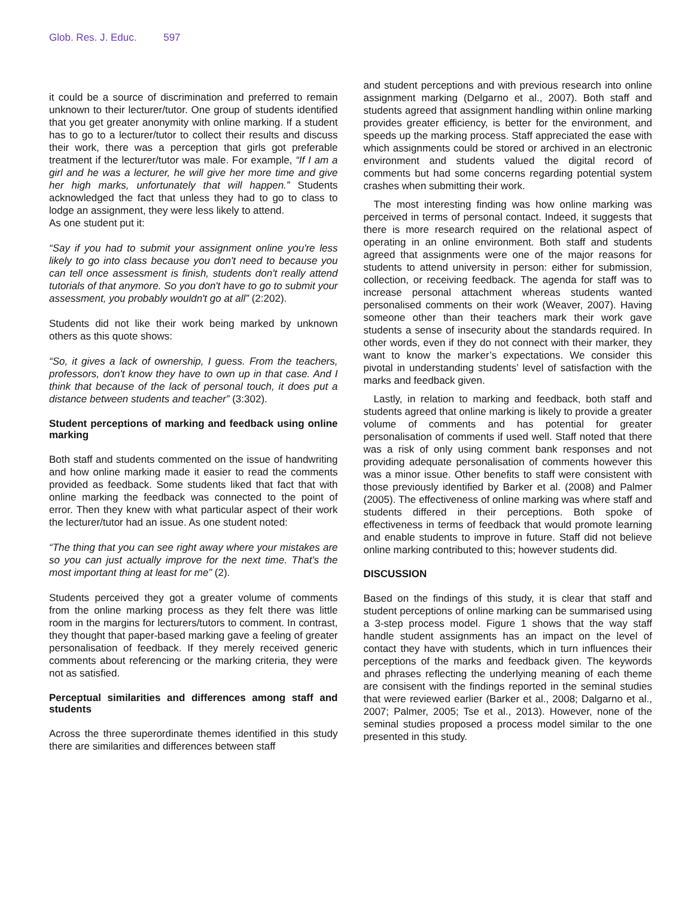Glob. Res. J. Educ. 597
it could be a source of discrimination and preferred to remain unknown to their lecturer/tutor. One group of students identified that you get greater anonymity with online marking. If a student has to go to a lecturer/tutor to collect their results and discuss their work, there was a perception that girls got preferable treatment if the lecturer/tutor was male. For example, “If I am a girl and he was a lecturer, he will give her more time and give her high marks, unfortunately that will happen.” Students acknowledged the fact that unless they had to go to class to lodge an assignment, they were less likely to attend.
As one student put it:
“Say if you had to submit your assignment online you're less likely to go into class because you don't need to because you can tell once assessment is finish, students don't really attend tutorials of that anymore. So you don't have to go to submit your assessment, you probably wouldn't go at all” (2:202).
Students did not like their work being marked by unknown others as this quote shows:
“So, it gives a lack of ownership, I guess. From the teachers, professors, don't know they have to own up in that case. And I think that because of the lack of personal touch, it does put a distance between students and teacher” (3:302).
Student perceptions of marking and feedback using online marking
Both staff and students commented on the issue of handwriting and how online marking made it easier to read the comments provided as feedback. Some students liked that fact that with online marking the feedback was connected to the point of error. Then they knew with what particular aspect of their work the lecturer/tutor had an issue. As one student noted:
“The thing that you can see right away where your mistakes are so you can just actually improve for the next time. That's the most important thing at least for me” (2).
Students perceived they got a greater volume of comments from the online marking process as they felt there was little room in the margins for lecturers/tutors to comment. In contrast, they thought that paper-based marking gave a feeling of greater personalisation of feedback. If they merely received generic comments about referencing or the marking criteria, they were not as satisfied.
Perceptual similarities and differences among staff and students
Across the three superordinate themes identified in this study there are similarities and differences between staff
and student perceptions and with previous research into online assignment marking (Delgarno et al., 2007). Both staff and students agreed that assignment handling within online marking provides greater efficiency, is better for the environment, and speeds up the marking process. Staff appreciated the ease with which assignments could be stored or archived in an electronic environment and students valued the digital record of comments but had some concerns regarding potential system crashes when submitting their work.
The most interesting finding was how online marking was perceived in terms of personal contact. Indeed, it suggests that there is more research required on the relational aspect of operating in an online environment. Both staff and students agreed that assignments were one of the major reasons for students to attend university in person: either for submission, collection, or receiving feedback. The agenda for staff was to increase personal attachment whereas students wanted personalised comments on their work (Weaver, 2007). Having someone other than their teachers mark their work gave students a sense of insecurity about the standards required. In other words, even if they do not connect with their marker, they want to know the marker’s expectations. We consider this pivotal in understanding students’ level of satisfaction with the marks and feedback given.
Lastly, in relation to marking and feedback, both staff and students agreed that online marking is likely to provide a greater volume of comments and has potential for greater personalisation of comments if used well. Staff noted that there was a risk of only using comment bank responses and not providing adequate personalisation of comments however this was a minor issue. Other benefits to staff were consistent with those previously identified by Barker et al. (2008) and Palmer (2005). The effectiveness of online marking was where staff and students differed in their perceptions. Both spoke of effectiveness in terms of feedback that would promote learning and enable students to improve in future. Staff did not believe online marking contributed to this; however students did.
DISCUSSION
Based on the findings of this study, it is clear that staff and student perceptions of online marking can be summarised using a 3-step process model. Figure 1 shows that the way staff handle student assignments has an impact on the level of contact they have with students, which in turn influences their perceptions of the marks and feedback given. The keywords and phrases reflecting the underlying meaning of each theme are consisent with the findings reported in the seminal studies that were reviewed earlier (Barker et al., 2008; Dalgarno et al., 2007; Palmer, 2005; Tse et al., 2013). However, none of the seminal studies proposed a process model similar to the one presented in this study.